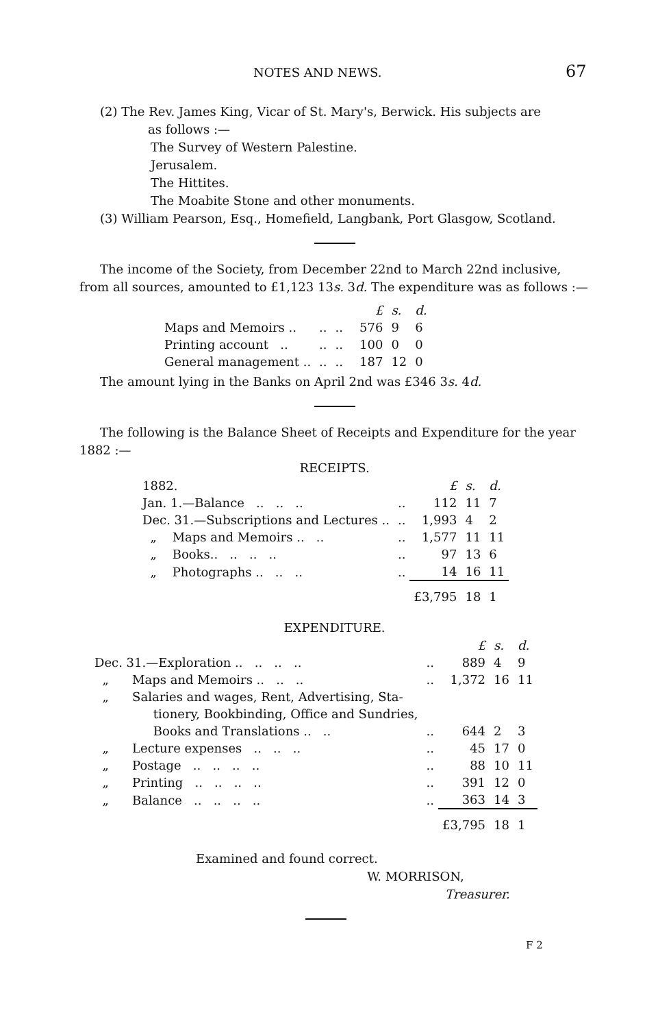NOTES AND NEWS. 67
(2) The Rev. James King, Vicar of St. Mary's, Berwick. His subjects are
as follows :—
The Survey of Western Palestine.
Jerusalem.
The Hittites.
The Moabite Stone and other monuments.
(3) William Pearson, Esq., Homefield, Langbank, Port Glasgow, Scotland.
The income of the Society, from December 22nd to March 22nd inclusive, from all sources, amounted to £1,123 13s. 3d. The expenditure was as follows :—
| | | | | £ | s. | d. |
| Maps and Memoirs .. | .. | .. | | 576 | 9 | 6 |
| Printing account .. | .. | .. | | 100 | 0 | 0 |
| General management .. | .. | .. | | 187 | 12 | 0 |
The amount lying in the Banks on April 2nd was £346 3s. 4d.
The following is the Balance Sheet of Receipts and Expenditure for the year 1882 :—
RECEIPTS.
| 1882. | | £ | s. | d. |
| Jan. 1.—Balance .. .. .. | .. | 112 | 11 | 7 |
| Dec. 31.—Subscriptions and Lectures .. | .. | 1,993 | 4 | 2 |
| „ Maps and Memoirs .. .. | .. | 1,577 | 11 | 11 |
| „ Books.. .. .. .. | .. | 97 | 13 | 6 |
| „ Photographs .. .. .. | .. | 14 | 16 | 11 |
| | | £3,795 | 18 | 1 |
EXPENDITURE.
| | | £ | s. | d. |
| Dec. 31.—Exploration .. .. .. .. | .. | 889 | 4 | 9 |
| „ Maps and Memoirs .. .. .. | .. | 1,372 | 16 | 11 |
| „ Salaries and wages, Rent, Advertising, Sta- tionery, Bookbinding, Office and Sundries, Books and Translations .. .. | .. | 644 | 2 | 3 |
| „ Lecture expenses .. .. .. | .. | 45 | 17 | 0 |
| „ Postage .. .. .. .. | .. | 88 | 10 | 11 |
| „ Printing .. .. .. .. | .. | 391 | 12 | 0 |
| „ Balance .. .. .. .. | .. | 363 | 14 | 3 |
| | | £3,795 | 18 | 1 |
Examined and found correct.
W. MORRISON,
Treasurer.
F 2